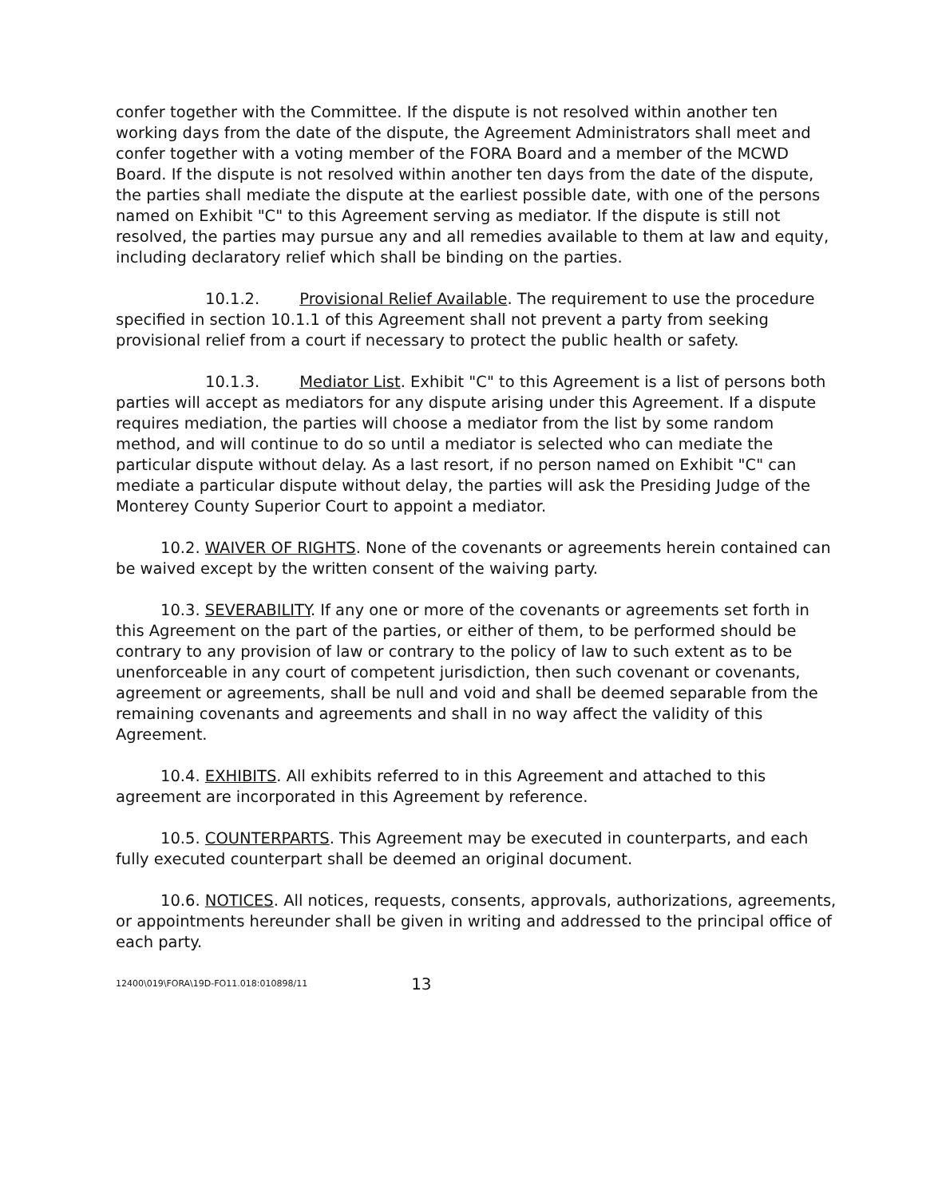confer together with the Committee. If the dispute is not resolved within another ten working days from the date of the dispute, the Agreement Administrators shall meet and confer together with a voting member of the FORA Board and a member of the MCWD Board. If the dispute is not resolved within another ten days from the date of the dispute, the parties shall mediate the dispute at the earliest possible date, with one of the persons named on Exhibit "C" to this Agreement serving as mediator. If the dispute is still not resolved, the parties may pursue any and all remedies available to them at law and equity, including declaratory relief which shall be binding on the parties.
10.1.2. Provisional Relief Available. The requirement to use the procedure specified in section 10.1.1 of this Agreement shall not prevent a party from seeking provisional relief from a court if necessary to protect the public health or safety.
10.1.3. Mediator List. Exhibit "C" to this Agreement is a list of persons both parties will accept as mediators for any dispute arising under this Agreement. If a dispute requires mediation, the parties will choose a mediator from the list by some random method, and will continue to do so until a mediator is selected who can mediate the particular dispute without delay. As a last resort, if no person named on Exhibit "C" can mediate a particular dispute without delay, the parties will ask the Presiding Judge of the Monterey County Superior Court to appoint a mediator.
10.2. WAIVER OF RIGHTS. None of the covenants or agreements herein contained can be waived except by the written consent of the waiving party.
10.3. SEVERABILITY. If any one or more of the covenants or agreements set forth in this Agreement on the part of the parties, or either of them, to be performed should be contrary to any provision of law or contrary to the policy of law to such extent as to be unenforceable in any court of competent jurisdiction, then such covenant or covenants, agreement or agreements, shall be null and void and shall be deemed separable from the remaining covenants and agreements and shall in no way affect the validity of this Agreement.
10.4. EXHIBITS. All exhibits referred to in this Agreement and attached to this agreement are incorporated in this Agreement by reference.
10.5. COUNTERPARTS. This Agreement may be executed in counterparts, and each fully executed counterpart shall be deemed an original document.
10.6. NOTICES. All notices, requests, consents, approvals, authorizations, agreements, or appointments hereunder shall be given in writing and addressed to the principal office of each party.
12400\019\FORA\19D-FO11.018:010898/11 13